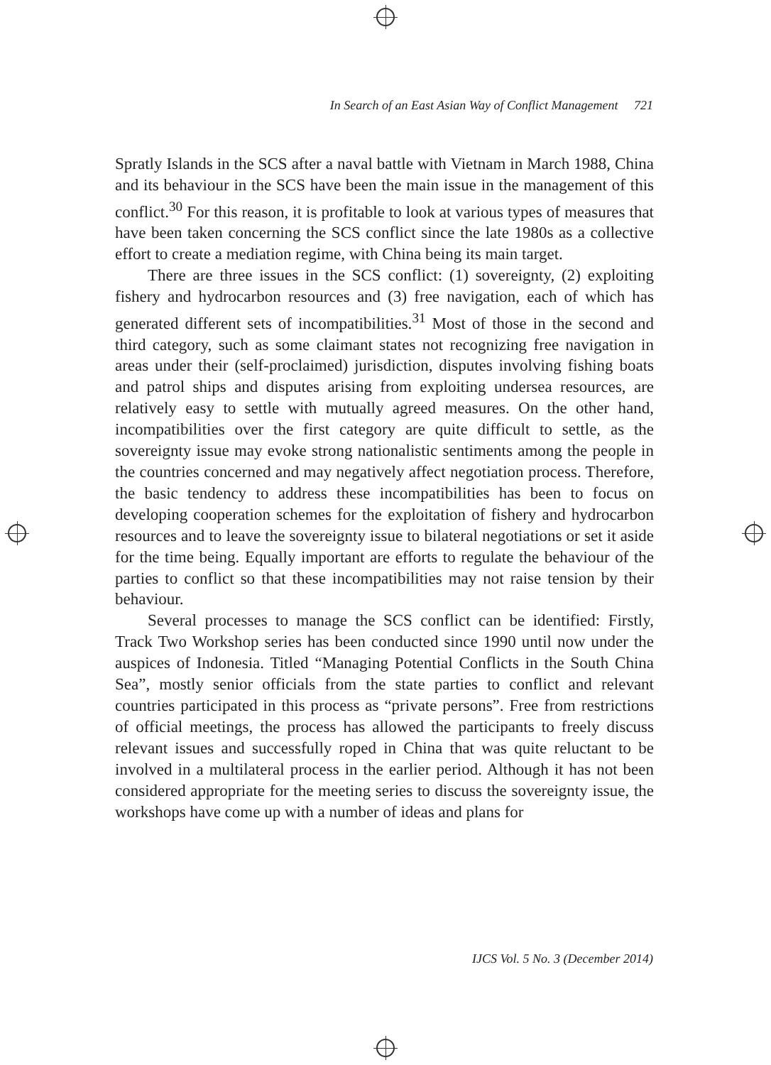In Search of an East Asian Way of Conflict Management 721
Spratly Islands in the SCS after a naval battle with Vietnam in March 1988, China and its behaviour in the SCS have been the main issue in the management of this conflict.<sup>30</sup> For this reason, it is profitable to look at various types of measures that have been taken concerning the SCS conflict since the late 1980s as a collective effort to create a mediation regime, with China being its main target.
There are three issues in the SCS conflict: (1) sovereignty, (2) exploiting fishery and hydrocarbon resources and (3) free navigation, each of which has generated different sets of incompatibilities.<sup>31</sup> Most of those in the second and third category, such as some claimant states not recognizing free navigation in areas under their (self-proclaimed) jurisdiction, disputes involving fishing boats and patrol ships and disputes arising from exploiting undersea resources, are relatively easy to settle with mutually agreed measures. On the other hand, incompatibilities over the first category are quite difficult to settle, as the sovereignty issue may evoke strong nationalistic sentiments among the people in the countries concerned and may negatively affect negotiation process. Therefore, the basic tendency to address these incompatibilities has been to focus on developing cooperation schemes for the exploitation of fishery and hydrocarbon resources and to leave the sovereignty issue to bilateral negotiations or set it aside for the time being. Equally important are efforts to regulate the behaviour of the parties to conflict so that these incompatibilities may not raise tension by their behaviour.
Several processes to manage the SCS conflict can be identified: Firstly, Track Two Workshop series has been conducted since 1990 until now under the auspices of Indonesia. Titled “Managing Potential Conflicts in the South China Sea”, mostly senior officials from the state parties to conflict and relevant countries participated in this process as “private persons”. Free from restrictions of official meetings, the process has allowed the participants to freely discuss relevant issues and successfully roped in China that was quite reluctant to be involved in a multilateral process in the earlier period. Although it has not been considered appropriate for the meeting series to discuss the sovereignty issue, the workshops have come up with a number of ideas and plans for
IJCS Vol. 5 No. 3 (December 2014)